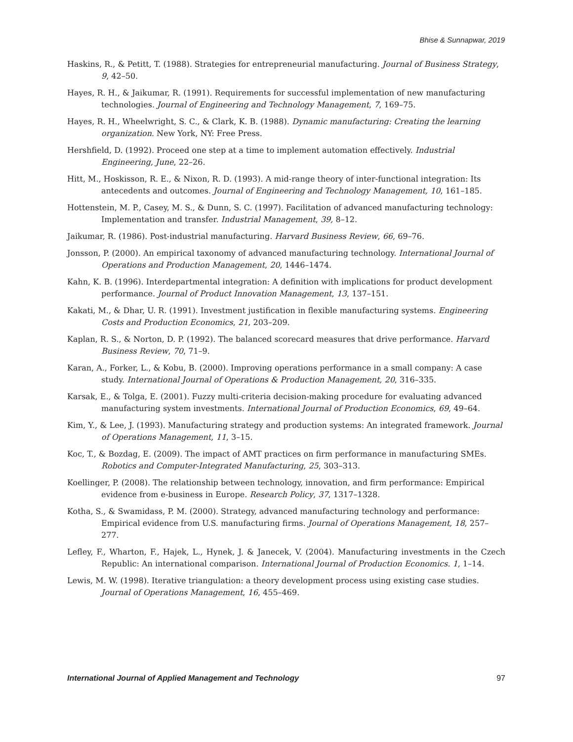Bhise & Sunnapwar, 2019
Haskins, R., & Petitt, T. (1988). Strategies for entrepreneurial manufacturing. Journal of Business Strategy, 9, 42–50.
Hayes, R. H., & Jaikumar, R. (1991). Requirements for successful implementation of new manufacturing technologies. Journal of Engineering and Technology Management, 7, 169–75.
Hayes, R. H., Wheelwright, S. C., & Clark, K. B. (1988). Dynamic manufacturing: Creating the learning organization. New York, NY: Free Press.
Hershfield, D. (1992). Proceed one step at a time to implement automation effectively. Industrial Engineering, June, 22–26.
Hitt, M., Hoskisson, R. E., & Nixon, R. D. (1993). A mid-range theory of inter-functional integration: Its antecedents and outcomes. Journal of Engineering and Technology Management, 10, 161–185.
Hottenstein, M. P., Casey, M. S., & Dunn, S. C. (1997). Facilitation of advanced manufacturing technology: Implementation and transfer. Industrial Management, 39, 8–12.
Jaikumar, R. (1986). Post-industrial manufacturing. Harvard Business Review, 66, 69–76.
Jonsson, P. (2000). An empirical taxonomy of advanced manufacturing technology. International Journal of Operations and Production Management, 20, 1446–1474.
Kahn, K. B. (1996). Interdepartmental integration: A definition with implications for product development performance. Journal of Product Innovation Management, 13, 137–151.
Kakati, M., & Dhar, U. R. (1991). Investment justification in flexible manufacturing systems. Engineering Costs and Production Economics, 21, 203–209.
Kaplan, R. S., & Norton, D. P. (1992). The balanced scorecard measures that drive performance. Harvard Business Review, 70, 71–9.
Karan, A., Forker, L., & Kobu, B. (2000). Improving operations performance in a small company: A case study. International Journal of Operations & Production Management, 20, 316–335.
Karsak, E., & Tolga, E. (2001). Fuzzy multi-criteria decision-making procedure for evaluating advanced manufacturing system investments. International Journal of Production Economics, 69, 49–64.
Kim, Y., & Lee, J. (1993). Manufacturing strategy and production systems: An integrated framework. Journal of Operations Management, 11, 3–15.
Koc, T., & Bozdag, E. (2009). The impact of AMT practices on firm performance in manufacturing SMEs. Robotics and Computer-Integrated Manufacturing, 25, 303–313.
Koellinger, P. (2008). The relationship between technology, innovation, and firm performance: Empirical evidence from e-business in Europe. Research Policy, 37, 1317–1328.
Kotha, S., & Swamidass, P. M. (2000). Strategy, advanced manufacturing technology and performance: Empirical evidence from U.S. manufacturing firms. Journal of Operations Management, 18, 257–277.
Lefley, F., Wharton, F., Hajek, L., Hynek, J. & Janecek, V. (2004). Manufacturing investments in the Czech Republic: An international comparison. International Journal of Production Economics. 1, 1–14.
Lewis, M. W. (1998). Iterative triangulation: a theory development process using existing case studies. Journal of Operations Management, 16, 455–469.
International Journal of Applied Management and Technology 97